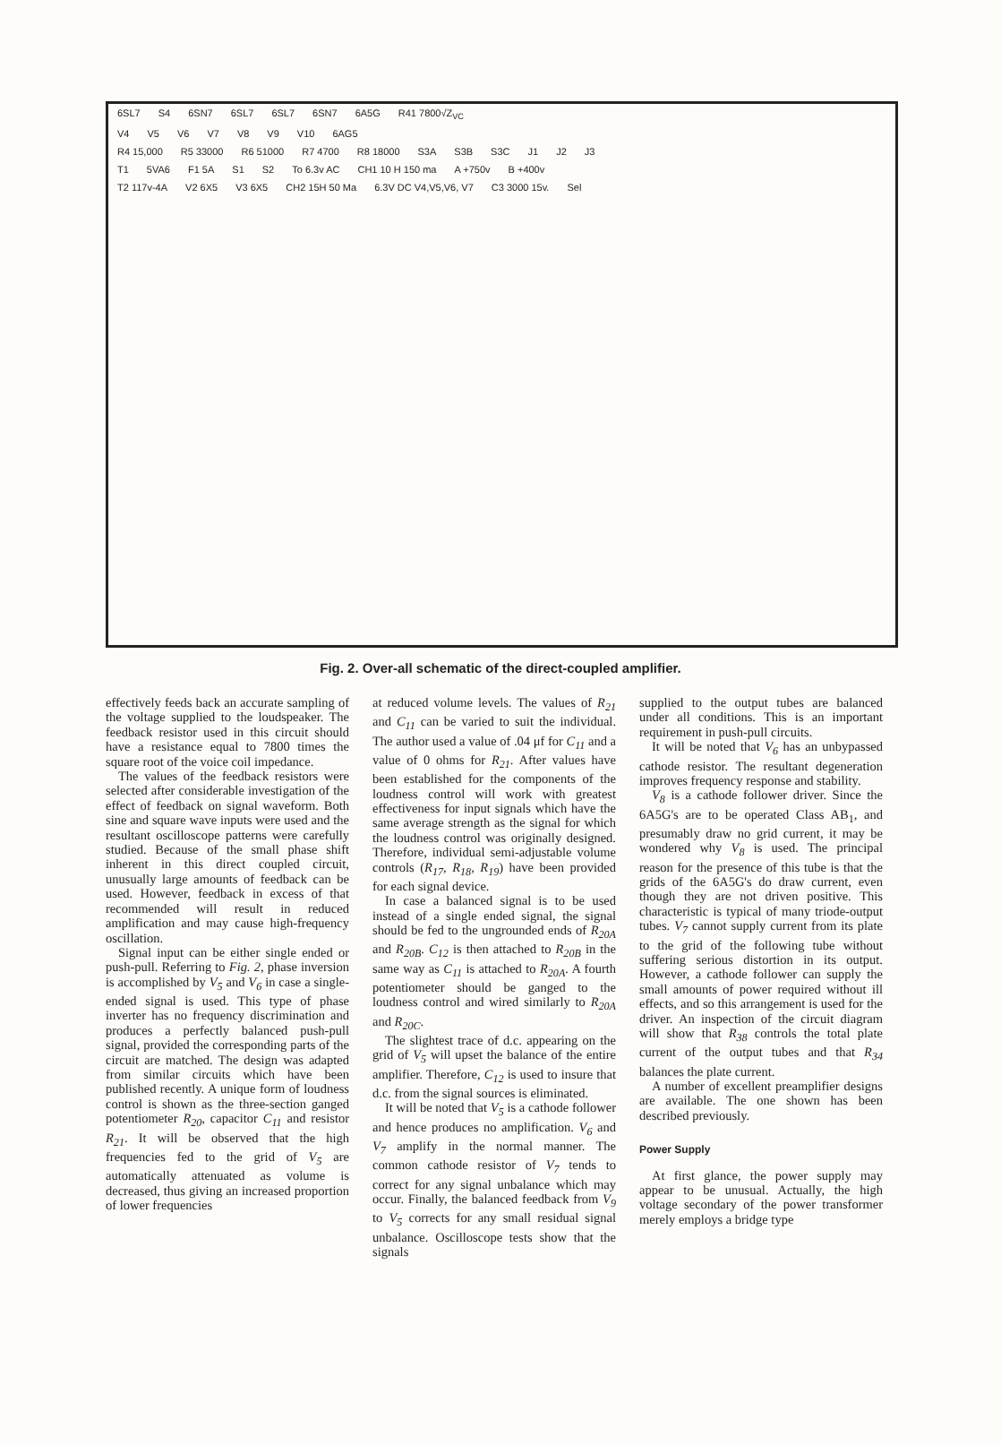6SL7 S4 6SN7 6SL7 6SL7 6SN7 6A5G R41 7800√Z<sub>VC</sub>
V4 V5 V6 V7 V8 V9 V10 6AG5
R4 15,000 R5 33000 R6 51000 R7 4700 R8 18000 S3A S3B S3C J1 J2 J3
T1 5VA6 F1 5A S1 S2 To 6.3v AC CH1 10 H 150 ma A +750v B +400v
T2 117v-4A V2 6X5 V3 6X5 CH2 15H 50 Ma 6.3V DC V4,V5,V6, V7 C3 3000 15v. Sel
Fig. 2. Over-all schematic of the direct-coupled amplifier.
effectively feeds back an accurate sampling of the voltage supplied to the loudspeaker. The feedback resistor used in this circuit should have a resistance equal to 7800 times the square root of the voice coil impedance.
The values of the feedback resistors were selected after considerable investigation of the effect of feedback on signal waveform. Both sine and square wave inputs were used and the resultant oscilloscope patterns were carefully studied. Because of the small phase shift inherent in this direct coupled circuit, unusually large amounts of feedback can be used. However, feedback in excess of that recommended will result in reduced amplification and may cause high-frequency oscillation.
Signal input can be either single ended or push-pull. Referring to Fig. 2, phase inversion is accomplished by V<sub>5</sub> and V<sub>6</sub> in case a single-ended signal is used. This type of phase inverter has no frequency discrimination and produces a perfectly balanced push-pull signal, provided the corresponding parts of the circuit are matched. The design was adapted from similar circuits which have been published recently. A unique form of loudness control is shown as the three-section ganged potentiometer R<sub>20</sub>, capacitor C<sub>11</sub> and resistor R<sub>21</sub>. It will be observed that the high frequencies fed to the grid of V<sub>5</sub> are automatically attenuated as volume is decreased, thus giving an increased proportion of lower frequencies
at reduced volume levels. The values of R<sub>21</sub> and C<sub>11</sub> can be varied to suit the individual. The author used a value of .04 μf for C<sub>11</sub> and a value of 0 ohms for R<sub>21</sub>. After values have been established for the components of the loudness control will work with greatest effectiveness for input signals which have the same average strength as the signal for which the loudness control was originally designed. Therefore, individual semi-adjustable volume controls (R<sub>17</sub>, R<sub>18</sub>, R<sub>19</sub>) have been provided for each signal device.
In case a balanced signal is to be used instead of a single ended signal, the signal should be fed to the ungrounded ends of R<sub>20A</sub> and R<sub>20B</sub>. C<sub>12</sub> is then attached to R<sub>20B</sub> in the same way as C<sub>11</sub> is attached to R<sub>20A</sub>. A fourth potentiometer should be ganged to the loudness control and wired similarly to R<sub>20A</sub> and R<sub>20C</sub>.
The slightest trace of d.c. appearing on the grid of V<sub>5</sub> will upset the balance of the entire amplifier. Therefore, C<sub>12</sub> is used to insure that d.c. from the signal sources is eliminated.
It will be noted that V<sub>5</sub> is a cathode follower and hence produces no amplification. V<sub>6</sub> and V<sub>7</sub> amplify in the normal manner. The common cathode resistor of V<sub>7</sub> tends to correct for any signal unbalance which may occur. Finally, the balanced feedback from V<sub>9</sub> to V<sub>5</sub> corrects for any small residual signal unbalance. Oscilloscope tests show that the signals
supplied to the output tubes are balanced under all conditions. This is an important requirement in push-pull circuits.
It will be noted that V<sub>6</sub> has an unbypassed cathode resistor. The resultant degeneration improves frequency response and stability.
V<sub>8</sub> is a cathode follower driver. Since the 6A5G's are to be operated Class AB<sub>1</sub>, and presumably draw no grid current, it may be wondered why V<sub>8</sub> is used. The principal reason for the presence of this tube is that the grids of the 6A5G's do draw current, even though they are not driven positive. This characteristic is typical of many triode-output tubes. V<sub>7</sub> cannot supply current from its plate to the grid of the following tube without suffering serious distortion in its output. However, a cathode follower can supply the small amounts of power required without ill effects, and so this arrangement is used for the driver. An inspection of the circuit diagram will show that R<sub>38</sub> controls the total plate current of the output tubes and that R<sub>34</sub> balances the plate current.
A number of excellent preamplifier designs are available. The one shown has been described previously.
Power Supply
At first glance, the power supply may appear to be unusual. Actually, the high voltage secondary of the power transformer merely employs a bridge type